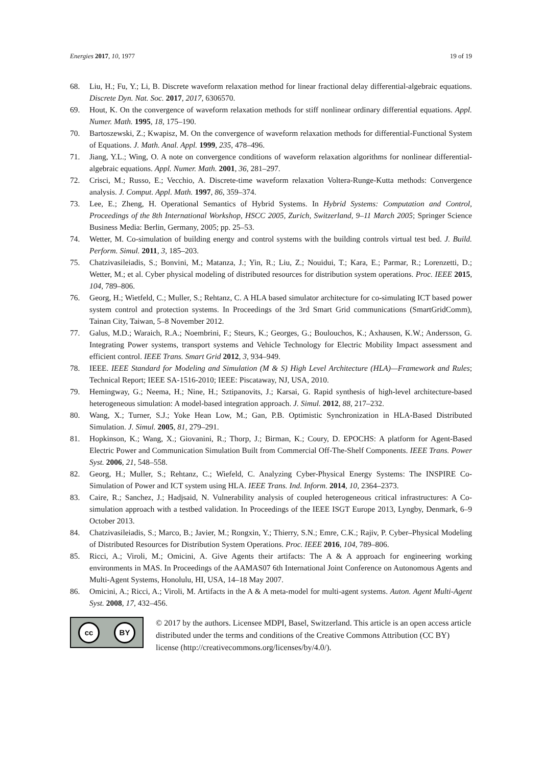Energies 2017, 10, 1977 19 of 19
68. Liu, H.; Fu, Y.; Li, B. Discrete waveform relaxation method for linear fractional delay differential-algebraic equations. Discrete Dyn. Nat. Soc. 2017, 2017, 6306570.
69. Hout, K. On the convergence of waveform relaxation methods for stiff nonlinear ordinary differential equations. Appl. Numer. Math. 1995, 18, 175–190.
70. Bartoszewski, Z.; Kwapisz, M. On the convergence of waveform relaxation methods for differential-Functional System of Equations. J. Math. Anal. Appl. 1999, 235, 478–496.
71. Jiang, Y.L.; Wing, O. A note on convergence conditions of waveform relaxation algorithms for nonlinear differential-algebraic equations. Appl. Numer. Math. 2001, 36, 281–297.
72. Crisci, M.; Russo, E.; Vecchio, A. Discrete-time waveform relaxation Voltera-Runge-Kutta methods: Convergence analysis. J. Comput. Appl. Math. 1997, 86, 359–374.
73. Lee, E.; Zheng, H. Operational Semantics of Hybrid Systems. In Hybrid Systems: Computation and Control, Proceedings of the 8th International Workshop, HSCC 2005, Zurich, Switzerland, 9–11 March 2005; Springer Science Business Media: Berlin, Germany, 2005; pp. 25–53.
74. Wetter, M. Co-simulation of building energy and control systems with the building controls virtual test bed. J. Build. Perform. Simul. 2011, 3, 185–203.
75. Chatzivasileiadis, S.; Bonvini, M.; Matanza, J.; Yin, R.; Liu, Z.; Nouidui, T.; Kara, E.; Parmar, R.; Lorenzetti, D.; Wetter, M.; et al. Cyber physical modeling of distributed resources for distribution system operations. Proc. IEEE 2015, 104, 789–806.
76. Georg, H.; Wietfeld, C.; Muller, S.; Rehtanz, C. A HLA based simulator architecture for co-simulating ICT based power system control and protection systems. In Proceedings of the 3rd Smart Grid communications (SmartGridComm), Tainan City, Taiwan, 5–8 November 2012.
77. Galus, M.D.; Waraich, R.A.; Noembrini, F.; Steurs, K.; Georges, G.; Boulouchos, K.; Axhausen, K.W.; Andersson, G. Integrating Power systems, transport systems and Vehicle Technology for Electric Mobility Impact assessment and efficient control. IEEE Trans. Smart Grid 2012, 3, 934–949.
78. IEEE. IEEE Standard for Modeling and Simulation (M & S) High Level Architecture (HLA)—Framework and Rules; Technical Report; IEEE SA-1516-2010; IEEE: Piscataway, NJ, USA, 2010.
79. Hemingway, G.; Neema, H.; Nine, H.; Sztipanovits, J.; Karsai, G. Rapid synthesis of high-level architecture-based heterogeneous simulation: A model-based integration approach. J. Simul. 2012, 88, 217–232.
80. Wang, X.; Turner, S.J.; Yoke Hean Low, M.; Gan, P.B. Optimistic Synchronization in HLA-Based Distributed Simulation. J. Simul. 2005, 81, 279–291.
81. Hopkinson, K.; Wang, X.; Giovanini, R.; Thorp, J.; Birman, K.; Coury, D. EPOCHS: A platform for Agent-Based Electric Power and Communication Simulation Built from Commercial Off-The-Shelf Components. IEEE Trans. Power Syst. 2006, 21, 548–558.
82. Georg, H.; Muller, S.; Rehtanz, C.; Wiefeld, C. Analyzing Cyber-Physical Energy Systems: The INSPIRE Co-Simulation of Power and ICT system using HLA. IEEE Trans. Ind. Inform. 2014, 10, 2364–2373.
83. Caire, R.; Sanchez, J.; Hadjsaid, N. Vulnerability analysis of coupled heterogeneous critical infrastructures: A Co-simulation approach with a testbed validation. In Proceedings of the IEEE ISGT Europe 2013, Lyngby, Denmark, 6–9 October 2013.
84. Chatzivasileiadis, S.; Marco, B.; Javier, M.; Rongxin, Y.; Thierry, S.N.; Emre, C.K.; Rajiv, P. Cyber–Physical Modeling of Distributed Resources for Distribution System Operations. Proc. IEEE 2016, 104, 789–806.
85. Ricci, A.; Viroli, M.; Omicini, A. Give Agents their artifacts: The A & A approach for engineering working environments in MAS. In Proceedings of the AAMAS07 6th International Joint Conference on Autonomous Agents and Multi-Agent Systems, Honolulu, HI, USA, 14–18 May 2007.
86. Omicini, A.; Ricci, A.; Viroli, M. Artifacts in the A & A meta-model for multi-agent systems. Auton. Agent Multi-Agent Syst. 2008, 17, 432–456.
cc BY
© 2017 by the authors. Licensee MDPI, Basel, Switzerland. This article is an open access article distributed under the terms and conditions of the Creative Commons Attribution (CC BY) license (http://creativecommons.org/licenses/by/4.0/).